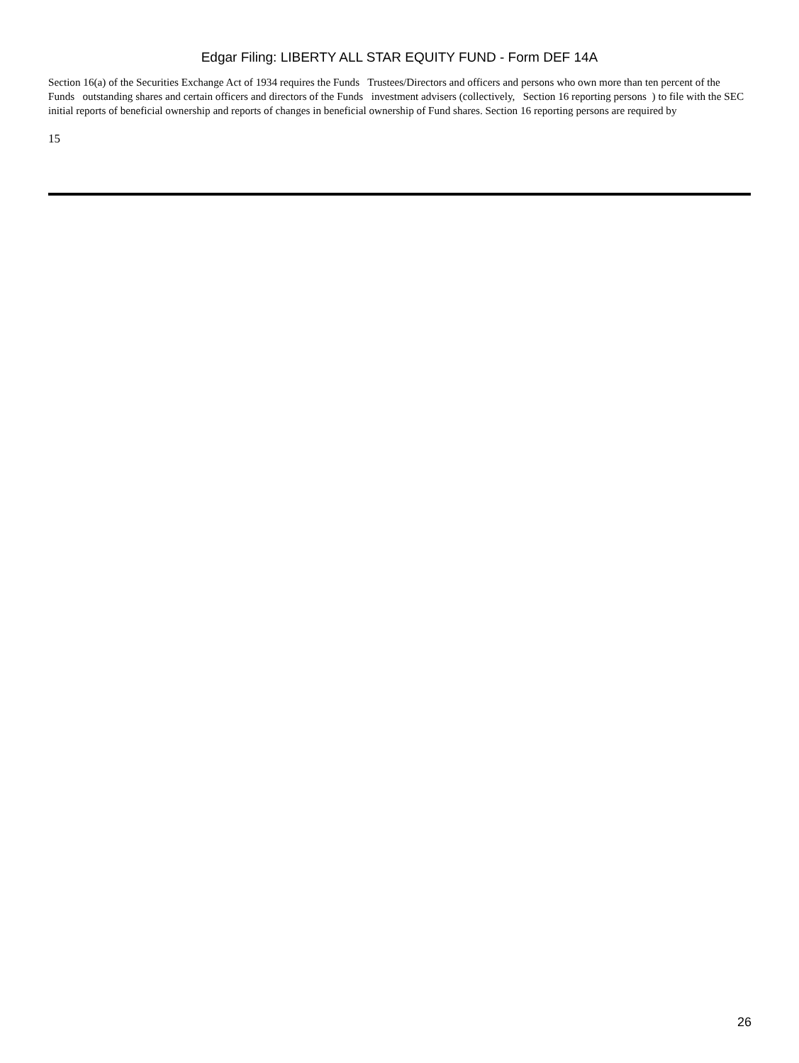Edgar Filing: LIBERTY ALL STAR EQUITY FUND - Form DEF 14A
Section 16(a) of the Securities Exchange Act of 1934 requires the Funds Trustees/Directors and officers and persons who own more than ten percent of the Funds outstanding shares and certain officers and directors of the Funds investment advisers (collectively, Section 16 reporting persons ) to file with the SEC initial reports of beneficial ownership and reports of changes in beneficial ownership of Fund shares. Section 16 reporting persons are required by
15
26